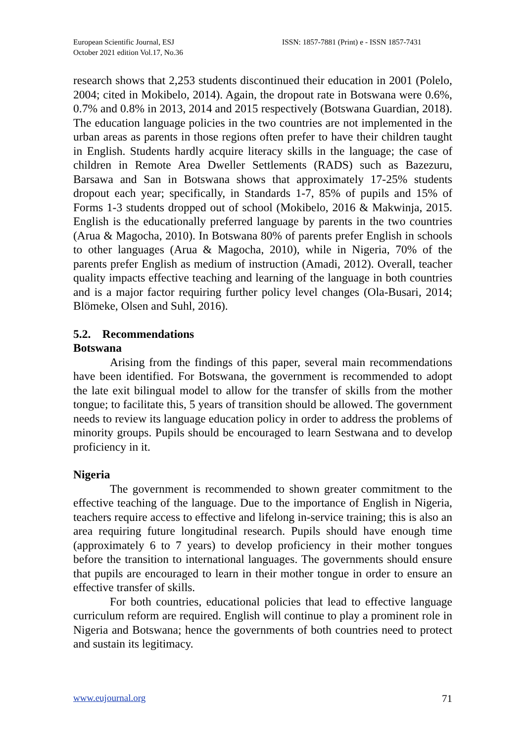European Scientific Journal, ESJ
October 2021 edition Vol.17, No.36
ISSN: 1857-7881 (Print) e - ISSN 1857-7431
research shows that 2,253 students discontinued their education in 2001 (Polelo, 2004; cited in Mokibelo, 2014). Again, the dropout rate in Botswana were 0.6%, 0.7% and 0.8% in 2013, 2014 and 2015 respectively (Botswana Guardian, 2018). The education language policies in the two countries are not implemented in the urban areas as parents in those regions often prefer to have their children taught in English. Students hardly acquire literacy skills in the language; the case of children in Remote Area Dweller Settlements (RADS) such as Bazezuru, Barsawa and San in Botswana shows that approximately 17-25% students dropout each year; specifically, in Standards 1-7, 85% of pupils and 15% of Forms 1-3 students dropped out of school (Mokibelo, 2016 & Makwinja, 2015. English is the educationally preferred language by parents in the two countries (Arua & Magocha, 2010). In Botswana 80% of parents prefer English in schools to other languages (Arua & Magocha, 2010), while in Nigeria, 70% of the parents prefer English as medium of instruction (Amadi, 2012). Overall, teacher quality impacts effective teaching and learning of the language in both countries and is a major factor requiring further policy level changes (Ola-Busari, 2014; Blömeke, Olsen and Suhl, 2016).
5.2. Recommendations
Botswana
Arising from the findings of this paper, several main recommendations have been identified. For Botswana, the government is recommended to adopt the late exit bilingual model to allow for the transfer of skills from the mother tongue; to facilitate this, 5 years of transition should be allowed. The government needs to review its language education policy in order to address the problems of minority groups. Pupils should be encouraged to learn Sestwana and to develop proficiency in it.
Nigeria
The government is recommended to shown greater commitment to the effective teaching of the language. Due to the importance of English in Nigeria, teachers require access to effective and lifelong in-service training; this is also an area requiring future longitudinal research. Pupils should have enough time (approximately 6 to 7 years) to develop proficiency in their mother tongues before the transition to international languages. The governments should ensure that pupils are encouraged to learn in their mother tongue in order to ensure an effective transfer of skills.
For both countries, educational policies that lead to effective language curriculum reform are required. English will continue to play a prominent role in Nigeria and Botswana; hence the governments of both countries need to protect and sustain its legitimacy.
www.eujournal.org 71